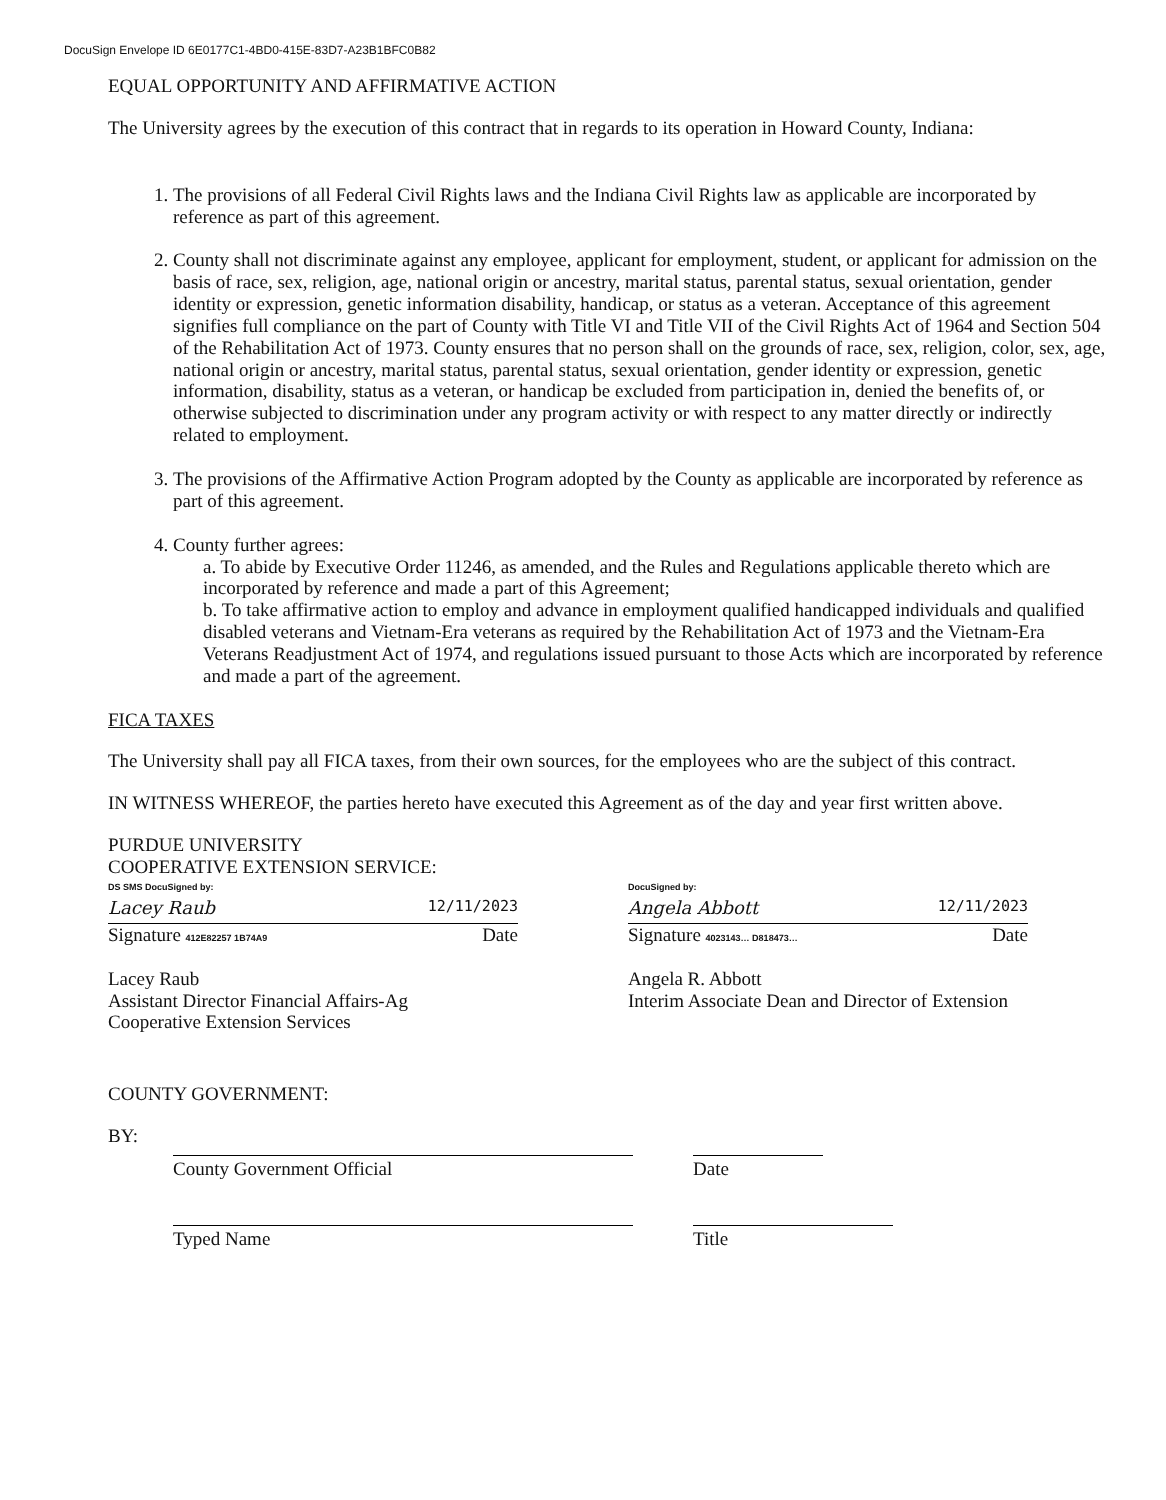DocuSign Envelope ID 6E0177C1-4BD0-415E-83D7-A23B1BFC0B82
EQUAL OPPORTUNITY AND AFFIRMATIVE ACTION
The University agrees by the execution of this contract that in regards to its operation in Howard County, Indiana:
1. The provisions of all Federal Civil Rights laws and the Indiana Civil Rights law as applicable are incorporated by reference as part of this agreement.
2. County shall not discriminate against any employee, applicant for employment, student, or applicant for admission on the basis of race, sex, religion, age, national origin or ancestry, marital status, parental status, sexual orientation, gender identity or expression, genetic information disability, handicap, or status as a veteran. Acceptance of this agreement signifies full compliance on the part of County with Title VI and Title VII of the Civil Rights Act of 1964 and Section 504 of the Rehabilitation Act of 1973. County ensures that no person shall on the grounds of race, sex, religion, color, sex, age, national origin or ancestry, marital status, parental status, sexual orientation, gender identity or expression, genetic information, disability, status as a veteran, or handicap be excluded from participation in, denied the benefits of, or otherwise subjected to discrimination under any program activity or with respect to any matter directly or indirectly related to employment.
3. The provisions of the Affirmative Action Program adopted by the County as applicable are incorporated by reference as part of this agreement.
4. County further agrees:
a. To abide by Executive Order 11246, as amended, and the Rules and Regulations applicable thereto which are incorporated by reference and made a part of this Agreement;
b. To take affirmative action to employ and advance in employment qualified handicapped individuals and qualified disabled veterans and Vietnam-Era veterans as required by the Rehabilitation Act of 1973 and the Vietnam-Era Veterans Readjustment Act of 1974, and regulations issued pursuant to those Acts which are incorporated by reference and made a part of the agreement.
FICA TAXES
The University shall pay all FICA taxes, from their own sources, for the employees who are the subject of this contract.
IN WITNESS WHEREOF, the parties hereto have executed this Agreement as of the day and year first written above.
PURDUE UNIVERSITY
COOPERATIVE EXTENSION SERVICE:
DS SMS DocuSigned by:
Lacey Raub 12/11/2023
Signature 412E82257 1B74A9 Date
Lacey Raub
Assistant Director Financial Affairs-Ag
Cooperative Extension Services
DocuSigned by:
Angela Abbott 12/11/2023
Signature 4023143… D818473… Date
Angela R. Abbott
Interim Associate Dean and Director of Extension
COUNTY GOVERNMENT:
BY:
County Government Official Date
Typed Name Title